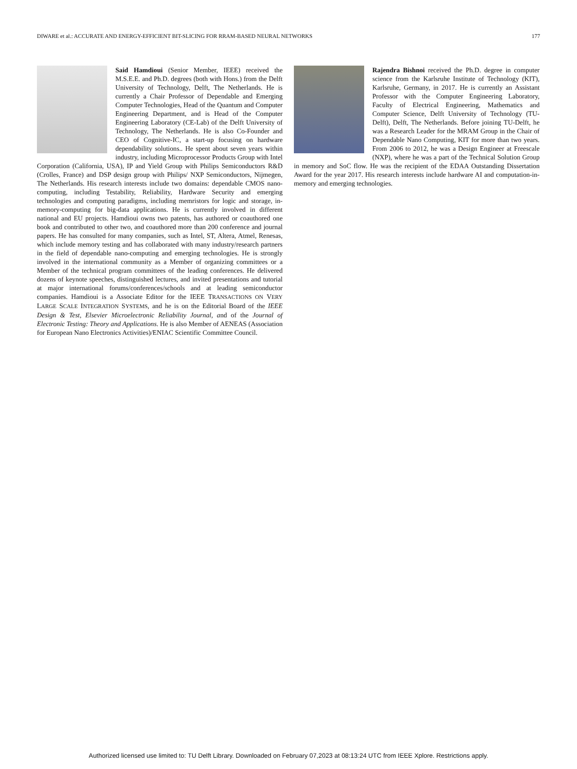DIWARE et al.: ACCURATE AND ENERGY-EFFICIENT BIT-SLICING FOR RRAM-BASED NEURAL NETWORKS 177
Said Hamdioui (Senior Member, IEEE) received the M.S.E.E. and Ph.D. degrees (both with Hons.) from the Delft University of Technology, Delft, The Netherlands. He is currently a Chair Professor of Dependable and Emerging Computer Technologies, Head of the Quantum and Computer Engineering Department, and is Head of the Computer Engineering Laboratory (CE-Lab) of the Delft University of Technology, The Netherlands. He is also Co-Founder and CEO of Cognitive-IC, a start-up focusing on hardware dependability solutions.. He spent about seven years within industry, including Microprocessor Products Group with Intel Corporation (California, USA), IP and Yield Group with Philips Semiconductors R&D (Crolles, France) and DSP design group with Philips/ NXP Semiconductors, Nijmegen, The Netherlands. His research interests include two domains: dependable CMOS nano-computing, including Testability, Reliability, Hardware Security and emerging technologies and computing paradigms, including memristors for logic and storage, in-memory-computing for big-data applications. He is currently involved in different national and EU projects. Hamdioui owns two patents, has authored or coauthored one book and contributed to other two, and coauthored more than 200 conference and journal papers. He has consulted for many companies, such as Intel, ST, Altera, Atmel, Renesas, which include memory testing and has collaborated with many industry/research partners in the field of dependable nano-computing and emerging technologies. He is strongly involved in the international community as a Member of organizing committees or a Member of the technical program committees of the leading conferences. He delivered dozens of keynote speeches, distinguished lectures, and invited presentations and tutorial at major international forums/conferences/schools and at leading semiconductor companies. Hamdioui is a Associate Editor for the IEEE TRANSACTIONS ON VERY LARGE SCALE INTEGRATION SYSTEMS, and he is on the Editorial Board of the IEEE Design & Test, Elsevier Microelectronic Reliability Journal, and of the Journal of Electronic Testing: Theory and Applications. He is also Member of AENEAS (Association for European Nano Electronics Activities)/ENIAC Scientific Committee Council.
Rajendra Bishnoi received the Ph.D. degree in computer science from the Karlsruhe Institute of Technology (KIT), Karlsruhe, Germany, in 2017. He is currently an Assistant Professor with the Computer Engineering Laboratory, Faculty of Electrical Engineering, Mathematics and Computer Science, Delft University of Technology (TU-Delft), Delft, The Netherlands. Before joining TU-Delft, he was a Research Leader for the MRAM Group in the Chair of Dependable Nano Computing, KIT for more than two years. From 2006 to 2012, he was a Design Engineer at Freescale (NXP), where he was a part of the Technical Solution Group in memory and SoC flow. He was the recipient of the EDAA Outstanding Dissertation Award for the year 2017. His research interests include hardware AI and computation-in-memory and emerging technologies.
Authorized licensed use limited to: TU Delft Library. Downloaded on February 07,2023 at 08:13:24 UTC from IEEE Xplore. Restrictions apply.